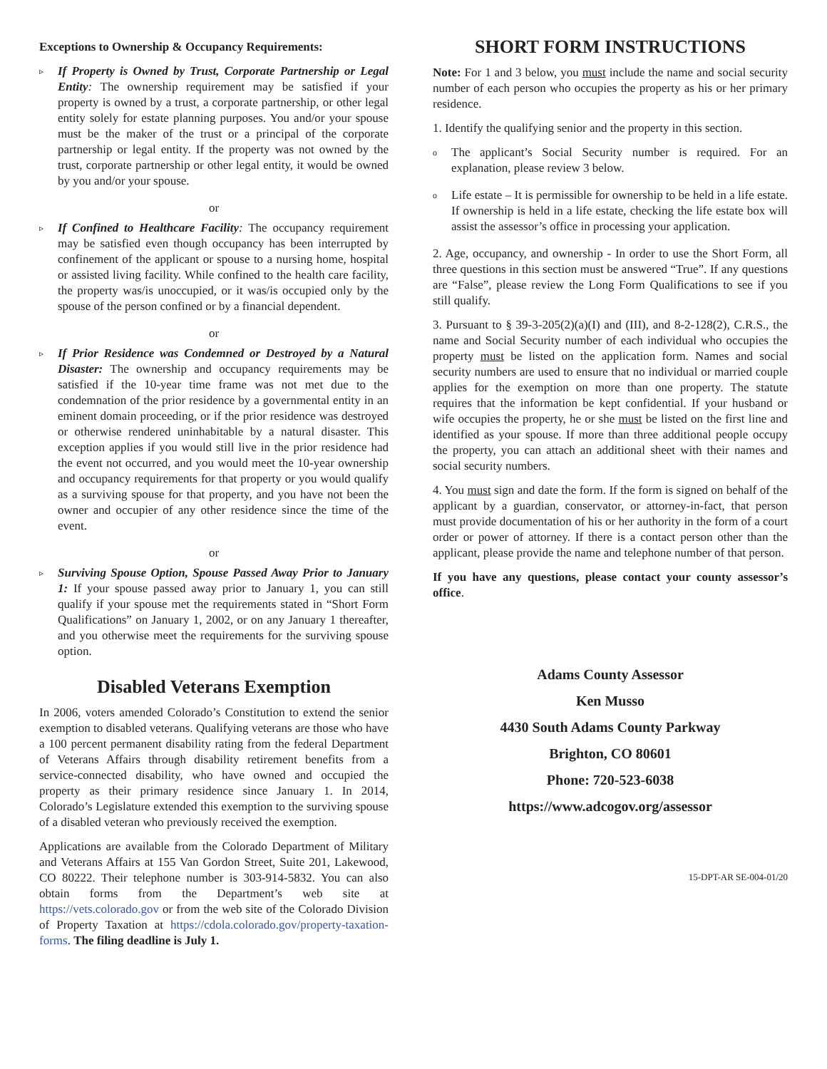Exceptions to Ownership & Occupancy Requirements:
▹
If Property is Owned by Trust, Corporate Partnership or Legal Entity: The ownership requirement may be satisfied if your property is owned by a trust, a corporate partnership, or other legal entity solely for estate planning purposes. You and/or your spouse must be the maker of the trust or a principal of the corporate partnership or legal entity. If the property was not owned by the trust, corporate partnership or other legal entity, it would be owned by you and/or your spouse.
or
▹
If Confined to Healthcare Facility: The occupancy requirement may be satisfied even though occupancy has been interrupted by confinement of the applicant or spouse to a nursing home, hospital or assisted living facility. While confined to the health care facility, the property was/is unoccupied, or it was/is occupied only by the spouse of the person confined or by a financial dependent.
or
▹
If Prior Residence was Condemned or Destroyed by a Natural Disaster: The ownership and occupancy requirements may be satisfied if the 10-year time frame was not met due to the condemnation of the prior residence by a governmental entity in an eminent domain proceeding, or if the prior residence was destroyed or otherwise rendered uninhabitable by a natural disaster. This exception applies if you would still live in the prior residence had the event not occurred, and you would meet the 10-year ownership and occupancy requirements for that property or you would qualify as a surviving spouse for that property, and you have not been the owner and occupier of any other residence since the time of the event.
or
▹
Surviving Spouse Option, Spouse Passed Away Prior to January 1: If your spouse passed away prior to January 1, you can still qualify if your spouse met the requirements stated in “Short Form Qualifications” on January 1, 2002, or on any January 1 thereafter, and you otherwise meet the requirements for the surviving spouse option.
Disabled Veterans Exemption
In 2006, voters amended Colorado’s Constitution to extend the senior exemption to disabled veterans. Qualifying veterans are those who have a 100 percent permanent disability rating from the federal Department of Veterans Affairs through disability retirement benefits from a service-connected disability, who have owned and occupied the property as their primary residence since January 1. In 2014, Colorado’s Legislature extended this exemption to the surviving spouse of a disabled veteran who previously received the exemption.
Applications are available from the Colorado Department of Military and Veterans Affairs at 155 Van Gordon Street, Suite 201, Lakewood, CO 80222. Their telephone number is 303-914-5832. You can also obtain forms from the Department’s web site at https://vets.colorado.gov or from the web site of the Colorado Division of Property Taxation at https://cdola.colorado.gov/property-taxation-forms. The filing deadline is July 1.
SHORT FORM INSTRUCTIONS
Note: For 1 and 3 below, you must include the name and social security number of each person who occupies the property as his or her primary residence.
1. Identify the qualifying senior and the property in this section.
o
The applicant’s Social Security number is required. For an explanation, please review 3 below.
o
Life estate – It is permissible for ownership to be held in a life estate. If ownership is held in a life estate, checking the life estate box will assist the assessor’s office in processing your application.
2. Age, occupancy, and ownership - In order to use the Short Form, all three questions in this section must be answered “True”. If any questions are “False”, please review the Long Form Qualifications to see if you still qualify.
3. Pursuant to § 39-3-205(2)(a)(I) and (III), and 8-2-128(2), C.R.S., the name and Social Security number of each individual who occupies the property must be listed on the application form. Names and social security numbers are used to ensure that no individual or married couple applies for the exemption on more than one property. The statute requires that the information be kept confidential. If your husband or wife occupies the property, he or she must be listed on the first line and identified as your spouse. If more than three additional people occupy the property, you can attach an additional sheet with their names and social security numbers.
4. You must sign and date the form. If the form is signed on behalf of the applicant by a guardian, conservator, or attorney-in-fact, that person must provide documentation of his or her authority in the form of a court order or power of attorney. If there is a contact person other than the applicant, please provide the name and telephone number of that person.
If you have any questions, please contact your county assessor’s office.
Adams County Assessor
Ken Musso
4430 South Adams County Parkway
Brighton, CO 80601
Phone: 720-523-6038
https://www.adcogov.org/assessor
15-DPT-AR SE-004-01/20